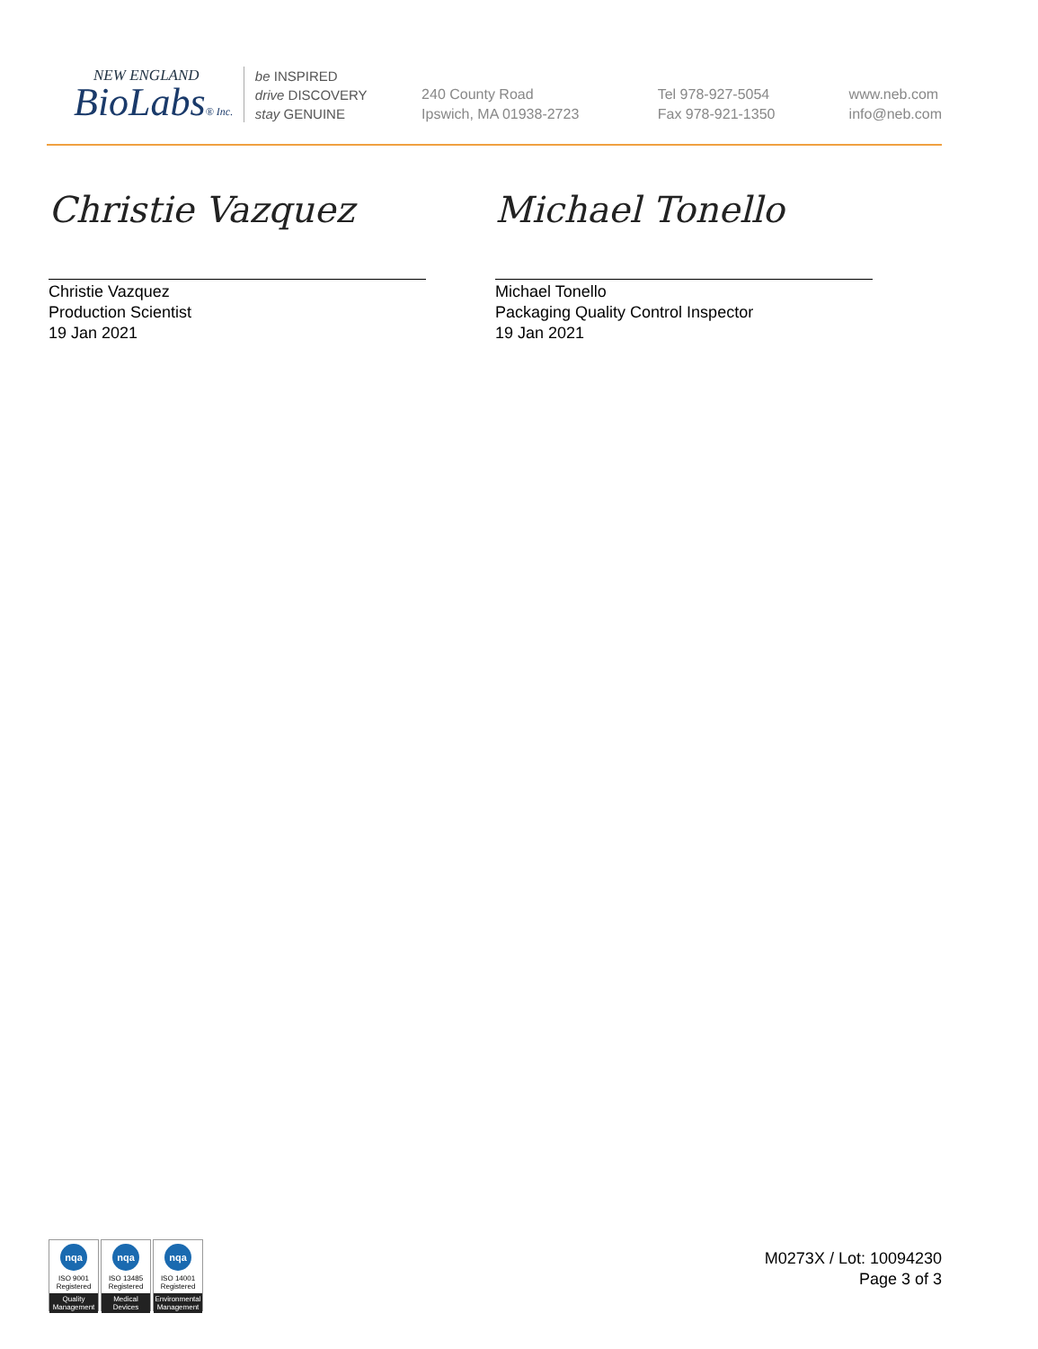NEW ENGLAND
BioLabs® Inc.
be INSPIRED
drive DISCOVERY
stay GENUINE
240 County Road
Ipswich, MA 01938-2723
Tel 978-927-5054
Fax 978-921-1350
www.neb.com
info@neb.com
Christie Vazquez
Christie Vazquez
Production Scientist
19 Jan 2021
Michael Tonello
Michael Tonello
Packaging Quality Control Inspector
19 Jan 2021
nqa
ISO 9001
Registered
Quality Management
nqa
ISO 13485
Registered
Medical Devices
nqa
ISO 14001
Registered
Environmental Management
M0273X / Lot: 10094230
Page 3 of 3